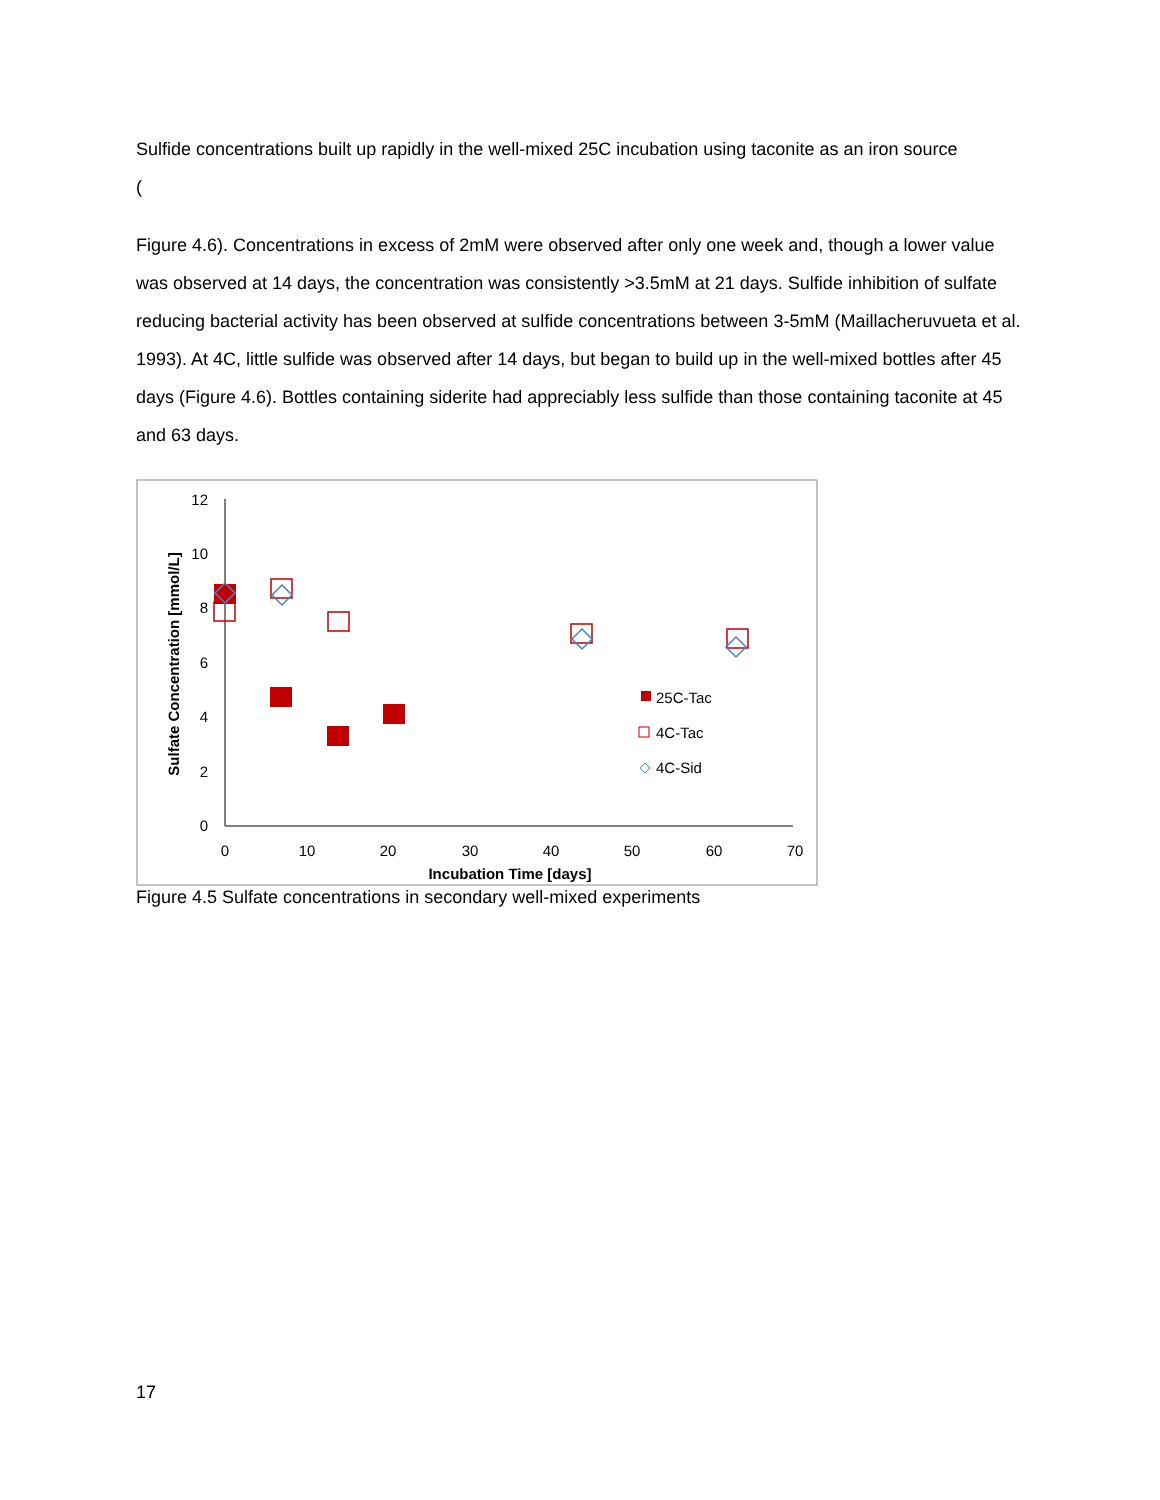Sulfide concentrations built up rapidly in the well-mixed 25C incubation using taconite as an iron source
(
Figure 4.6). Concentrations in excess of 2mM were observed after only one week and, though a lower value was observed at 14 days, the concentration was consistently >3.5mM at 21 days. Sulfide inhibition of sulfate reducing bacterial activity has been observed at sulfide concentrations between 3-5mM (Maillacheruvueta et al. 1993). At 4C, little sulfide was observed after 14 days, but began to build up in the well-mixed bottles after 45 days (Figure 4.6). Bottles containing siderite had appreciably less sulfide than those containing taconite at 45 and 63 days.
0
2
4
6
8
10
12
0
10
20
30
40
50
60
70
Incubation Time [days]
Sulfate Concentration [mmol/L]
25C-Tac
4C-Tac
4C-Sid
Figure 4.5 Sulfate concentrations in secondary well-mixed experiments
17